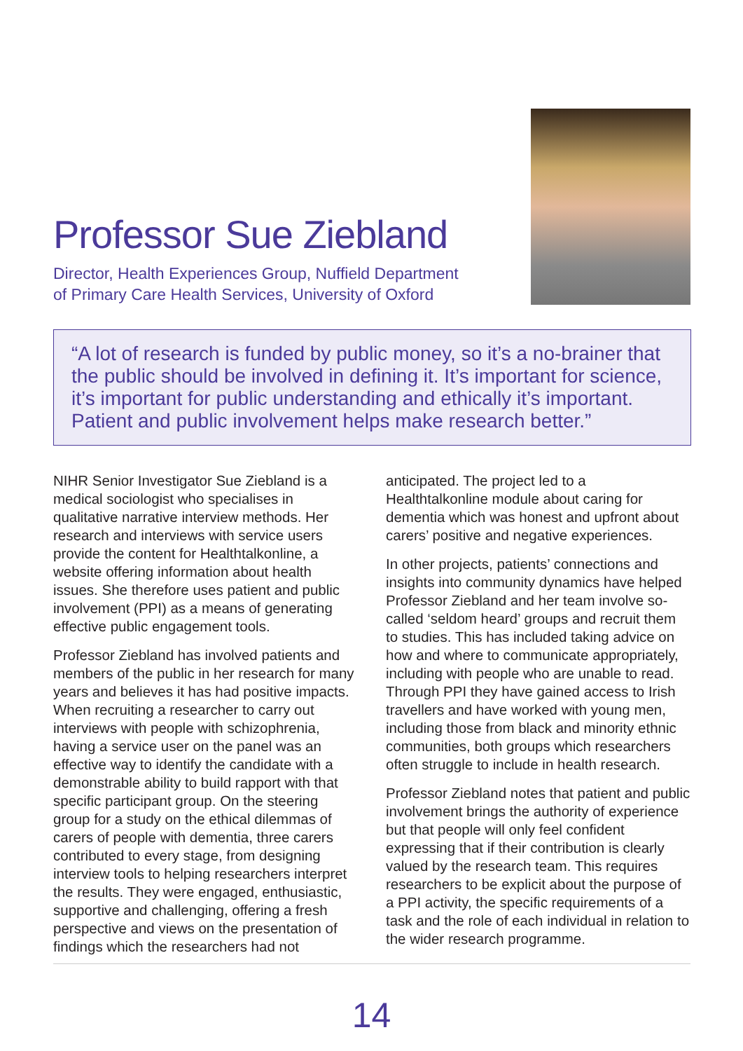Professor Sue Ziebland
Director, Health Experiences Group, Nuffield Department
of Primary Care Health Services, University of Oxford
“A lot of research is funded by public money, so it’s a no-brainer that the public should be involved in defining it. It’s important for science, it’s important for public understanding and ethically it’s important. Patient and public involvement helps make research better.”
NIHR Senior Investigator Sue Ziebland is a medical sociologist who specialises in qualitative narrative interview methods. Her research and interviews with service users provide the content for Healthtalkonline, a website offering information about health issues. She therefore uses patient and public involvement (PPI) as a means of generating effective public engagement tools.
Professor Ziebland has involved patients and members of the public in her research for many years and believes it has had positive impacts. When recruiting a researcher to carry out interviews with people with schizophrenia, having a service user on the panel was an effective way to identify the candidate with a demonstrable ability to build rapport with that specific participant group. On the steering group for a study on the ethical dilemmas of carers of people with dementia, three carers contributed to every stage, from designing interview tools to helping researchers interpret the results. They were engaged, enthusiastic, supportive and challenging, offering a fresh perspective and views on the presentation of findings which the researchers had not
anticipated. The project led to a Healthtalkonline module about caring for dementia which was honest and upfront about carers’ positive and negative experiences.
In other projects, patients’ connections and insights into community dynamics have helped Professor Ziebland and her team involve so-called ‘seldom heard’ groups and recruit them to studies. This has included taking advice on how and where to communicate appropriately, including with people who are unable to read. Through PPI they have gained access to Irish travellers and have worked with young men, including those from black and minority ethnic communities, both groups which researchers often struggle to include in health research.
Professor Ziebland notes that patient and public involvement brings the authority of experience but that people will only feel confident expressing that if their contribution is clearly valued by the research team. This requires researchers to be explicit about the purpose of a PPI activity, the specific requirements of a task and the role of each individual in relation to the wider research programme.
14